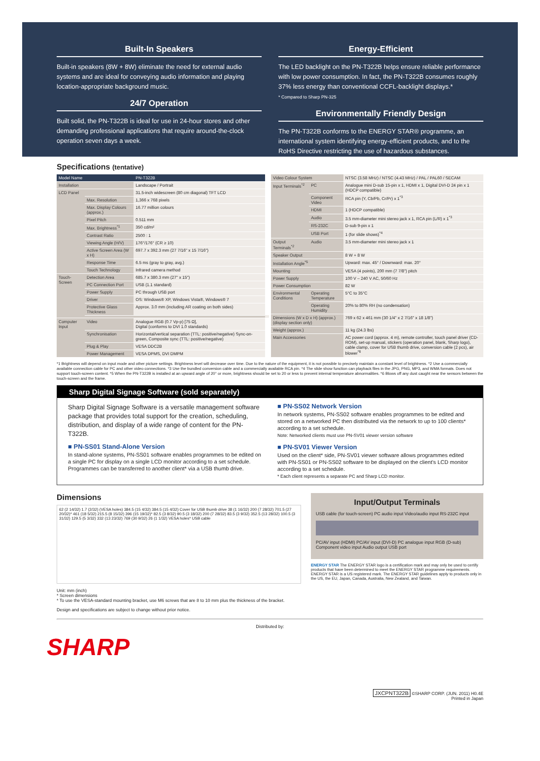Built-In Speakers
Built-in speakers (8W + 8W) eliminate the need for external audio systems and are ideal for conveying audio information and playing location-appropriate background music.
24/7 Operation
Built solid, the PN-T322B is ideal for use in 24-hour stores and other demanding professional applications that require around-the-clock operation seven days a week.
Energy-Efficient
The LED backlight on the PN-T322B helps ensure reliable performance with low power consumption. In fact, the PN-T322B consumes roughly 37% less energy than conventional CCFL-backlight displays.*
* Compared to Sharp PN-325
Environmentally Friendly Design
The PN-T322B conforms to the ENERGY STAR® programme, an international system identifying energy-efficient products, and to the RoHS Directive restricting the use of hazardous substances.
Specifications (tentative)
| Model Name | | PN-T322B | |
| --- | --- | --- | --- |
| Installation | | Landscape / Portrait | |
| LCD Panel | | 31.5-inch widescreen (80 cm diagonal) TFT LCD | |
| | Max. Resolution | 1,366 x 768 pixels | |
| | Max. Display Colours (approx.) | 16.77 million colours | |
| | Pixel Pitch | 0.511 mm | |
| | Max. Brightness<sup>*1</sup> | 350 cd/m² | |
| | Contrast Ratio | 2500 : 1 | |
| | Viewing Angle (H/V) | 176°/176° (CR ≥ 10) | |
| | Active Screen Area (W x H) | 697.7 x 392.3 mm (27 7/16" x 15 7/16") | |
| | Response Time | 6.5 ms (gray to gray, avg.) | |
| | Touch Technology | Infrared camera method | |
| Touch-Screen | Detection Area | 685.7 x 380.3 mm (27" x 15") | |
| | PC Connection Port | USB (1.1 standard) | |
| | Power Supply | PC through USB port | |
| | Driver | OS: Windows® XP, Windows Vista®, Windows® 7 | |
| | Protective Glass Thickness | Approx. 3.0 mm (including AR coating on both sides) | |
| Computer Input | Video | Analogue RGB (0.7 Vp-p) [75 Ω], Digital (conforms to DVI 1.0 standards) | |
| | Synchronisation | Horizontal/vertical separation (TTL: positive/negative) Sync-on-green, Composite sync (TTL: positive/negative) | |
| | Plug & Play | VESA DDC2B | |
| | Power Management | VESA DPMS, DVI DMPM | |
| Video Colour System | | NTSC (3.58 MHz) / NTSC (4.43 MHz) / PAL / PAL60 / SECAM |
| Input Terminals<sup>*2</sup> | PC | Analogue mini D-sub 15-pin x 1, HDMI x 1, Digital DVI-D 24 pin x 1 (HDCP compatible) |
| | Component Video | RCA pin (Y, Cb/Pb, Cr/Pr) x 1<sup>*3</sup> |
| | HDMI | 1 (HDCP compatible) |
| | Audio | 3.5 mm-diameter mini stereo jack x 1, RCA pin (L/R) x 1<sup>*3</sup> |
| | RS-232C | D-sub 9-pin x 1 |
| | USB Port | 1 (for slide shows)<sup>*4</sup> |
| Output Terminals<sup>*2</sup> | Audio | 3.5 mm-diameter mini stereo jack x 1 |
| Speaker Output | | 8 W + 8 W |
| Installation Angle<sup>*5</sup> | | Upward: max. 45° / Downward: max. 20° |
| Mounting | | VESA (4 points), 200 mm (7 7/8") pitch |
| Power Supply | | 100 V – 240 V AC, 50/60 Hz |
| Power Consumption | | 82 W |
| Environmental Conditions | Operating Temperature | 5°C to 35°C |
| | Operating Humidity | 20% to 80% RH (no condensation) |
| Dimensions (W x D x H) (approx.) (display section only) | | 769 x 62 x 461 mm (30 1/4" x 2 7/16" x 18 1/8") |
| Weight (approx.) | | 11 kg (24.3 lbs) |
| Main Accessories | | AC power cord (approx. 4 m), remote controller, touch panel driver (CD-ROM), set-up manual, stickers (operation panel, blank, Sharp logo), cable clamp, cover for USB thumb drive, conversion cable (2 pcs), air blower<sup>*6</sup> |
*1 Brightness will depend on input mode and other picture settings. Brightness level will decrease over time. Due to the nature of the equipment, it is not possible to precisely maintain a constant level of brightness. *2 Use a commercially available connection cable for PC and other video connections. *3 Use the bundled conversion cable and a commercially available RCA pin. *4 The slide show function can playback files in the JPG, PNG, MP3, and WMA formats. Does not support touch-screen content. *5 When the PN-T322B is installed at an upward angle of 20° or more, brightness should be set to 20 or less to prevent internal temperature abnormalities. *6 Blows off any dust caught near the sensors between the touch-screen and the frame.
Sharp Digital Signage Software (sold separately)
Sharp Digital Signage Software is a versatile management software package that provides total support for the creation, scheduling, distribution, and display of a wide range of content for the PN-T322B.
■ PN-SS01 Stand-Alone Version
In stand-alone systems, PN-SS01 software enables programmes to be edited on a single PC for display on a single LCD monitor according to a set schedule. Programmes can be transferred to another client* via a USB thumb drive.
■ PN-SS02 Network Version
In network systems, PN-SS02 software enables programmes to be edited and stored on a networked PC then distributed via the network to up to 100 clients* according to a set schedule.
Note: Networked clients must use PN-SV01 viewer version software
■ PN-SV01 Viewer Version
Used on the client* side, PN-SV01 viewer software allows programmes edited with PN-SS01 or PN-SS02 software to be displayed on the client's LCD monitor according to a set schedule.
* Each client represents a separate PC and Sharp LCD monitor.
Dimensions
62 (2 14/32) 1.7 (2/32) (VESA holes) 384.5 (15 4/32) 384.5 (15 4/32) Cover for USB thumb drive 38 (1 16/32) 200 (7 28/32) 701.5 (27 20/32)* 461 (18 5/32) 215.5 (8 15/32) 396 (15 19/32)* 82.5 (3 8/32) 90.5 (3 18/32) 200 (7 28/32) 83.5 (3 9/32) 352.5 (13 28/32) 100.5 (3 31/32) 129.5 (5 3/32) 332 (13 23/32) 769 (30 9/32) 26 (1 1/32) VESA holes* USB cable
Unit: mm (inch)
* Screen dimensions
* To use the VESA-standard mounting bracket, use M6 screws that are 8 to 10 mm plus the thickness of the bracket.
Design and specifications are subject to change without prior notice.
Input/Output Terminals
USB cable (for touch-screen) PC audio input Video/audio input RS-232C input
PC/AV input (HDMI) PC/AV input (DVI-D) PC analogue input RGB (D-sub) Component video input Audio output USB port
ENERGY STAR The ENERGY STAR logo is a certification mark and may only be used to certify products that have been determined to meet the ENERGY STAR programme requirements. ENERGY STAR is a US registered mark. The ENERGY STAR guidelines apply to products only in the US, the EU, Japan, Canada, Australia, New Zealand, and Taiwan.
Distributed by:
SHARP
JXCPNT322B ©SHARP CORP. (JUN. 2011) H0.4E
Printed in Japan